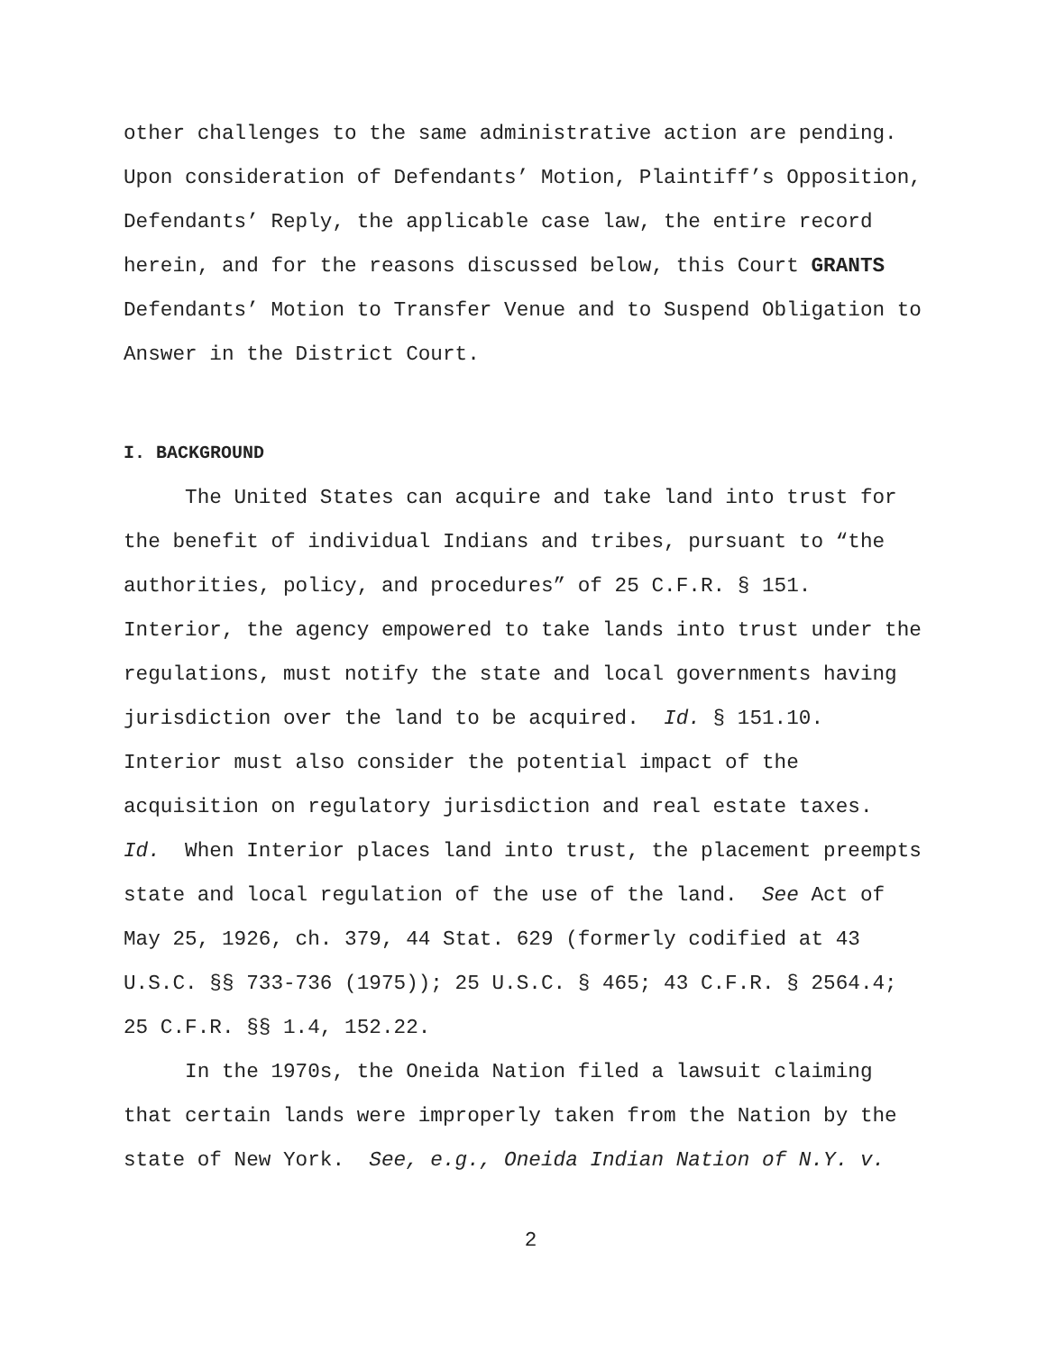other challenges to the same administrative action are pending. Upon consideration of Defendants’ Motion, Plaintiff’s Opposition, Defendants’ Reply, the applicable case law, the entire record herein, and for the reasons discussed below, this Court GRANTS Defendants’ Motion to Transfer Venue and to Suspend Obligation to Answer in the District Court.
I. BACKGROUND
The United States can acquire and take land into trust for the benefit of individual Indians and tribes, pursuant to “the authorities, policy, and procedures” of 25 C.F.R. § 151. Interior, the agency empowered to take lands into trust under the regulations, must notify the state and local governments having jurisdiction over the land to be acquired. Id. § 151.10. Interior must also consider the potential impact of the acquisition on regulatory jurisdiction and real estate taxes. Id. When Interior places land into trust, the placement preempts state and local regulation of the use of the land. See Act of May 25, 1926, ch. 379, 44 Stat. 629 (formerly codified at 43 U.S.C. §§ 733-736 (1975)); 25 U.S.C. § 465; 43 C.F.R. § 2564.4; 25 C.F.R. §§ 1.4, 152.22.
In the 1970s, the Oneida Nation filed a lawsuit claiming that certain lands were improperly taken from the Nation by the state of New York. See, e.g., Oneida Indian Nation of N.Y. v.
2